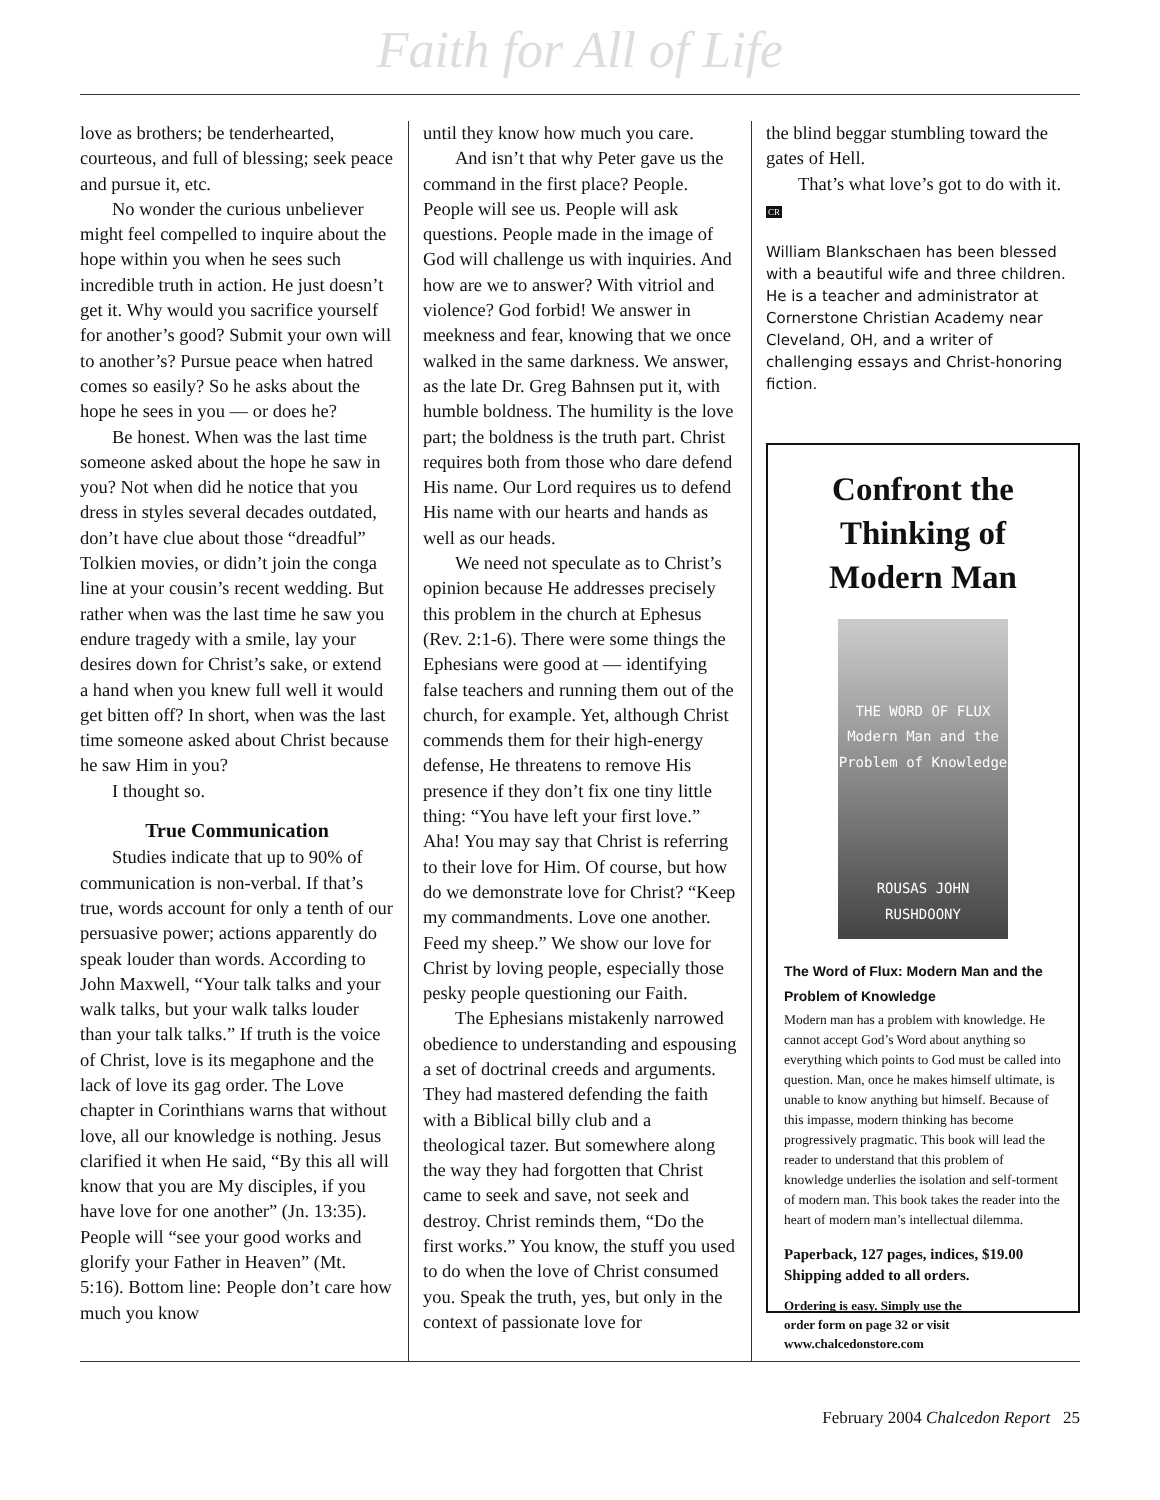Faith for All of Life
love as brothers; be tenderhearted, courteous, and full of blessing; seek peace and pursue it, etc.
No wonder the curious unbeliever might feel compelled to inquire about the hope within you when he sees such incredible truth in action. He just doesn’t get it. Why would you sacrifice yourself for another’s good? Submit your own will to another’s? Pursue peace when hatred comes so easily? So he asks about the hope he sees in you — or does he?
Be honest. When was the last time someone asked about the hope he saw in you? Not when did he notice that you dress in styles several decades outdated, don’t have clue about those “dreadful” Tolkien movies, or didn’t join the conga line at your cousin’s recent wedding. But rather when was the last time he saw you endure tragedy with a smile, lay your desires down for Christ’s sake, or extend a hand when you knew full well it would get bitten off? In short, when was the last time someone asked about Christ because he saw Him in you?
I thought so.
True Communication
Studies indicate that up to 90% of communication is non-verbal. If that’s true, words account for only a tenth of our persuasive power; actions apparently do speak louder than words. According to John Maxwell, “Your talk talks and your walk talks, but your walk talks louder than your talk talks.” If truth is the voice of Christ, love is its megaphone and the lack of love its gag order. The Love chapter in Corinthians warns that without love, all our knowledge is nothing. Jesus clarified it when He said, “By this all will know that you are My disciples, if you have love for one another” (Jn. 13:35). People will “see your good works and glorify your Father in Heaven” (Mt. 5:16). Bottom line: People don’t care how much you know
until they know how much you care.
And isn’t that why Peter gave us the command in the first place? People. People will see us. People will ask questions. People made in the image of God will challenge us with inquiries. And how are we to answer? With vitriol and violence? God forbid! We answer in meekness and fear, knowing that we once walked in the same darkness. We answer, as the late Dr. Greg Bahnsen put it, with humble boldness. The humility is the love part; the boldness is the truth part. Christ requires both from those who dare defend His name. Our Lord requires us to defend His name with our hearts and hands as well as our heads.
We need not speculate as to Christ’s opinion because He addresses precisely this problem in the church at Ephesus (Rev. 2:1-6). There were some things the Ephesians were good at — identifying false teachers and running them out of the church, for example. Yet, although Christ commends them for their high-energy defense, He threatens to remove His presence if they don’t fix one tiny little thing: “You have left your first love.” Aha! You may say that Christ is referring to their love for Him. Of course, but how do we demonstrate love for Christ? “Keep my commandments. Love one another. Feed my sheep.” We show our love for Christ by loving people, especially those pesky people questioning our Faith.
The Ephesians mistakenly narrowed obedience to understanding and espousing a set of doctrinal creeds and arguments. They had mastered defending the faith with a Biblical billy club and a theological tazer. But somewhere along the way they had forgotten that Christ came to seek and save, not seek and destroy. Christ reminds them, “Do the first works.” You know, the stuff you used to do when the love of Christ consumed you. Speak the truth, yes, but only in the context of passionate love for
the blind beggar stumbling toward the gates of Hell.
That’s what love’s got to do with it. CR
William Blankschaen has been blessed with a beautiful wife and three children. He is a teacher and administrator at Cornerstone Christian Academy near Cleveland, OH, and a writer of challenging essays and Christ-honoring fiction.
Confront the Thinking of Modern Man
THE WORD OF FLUX
Modern Man and the Problem of Knowledge
ROUSAS JOHN RUSHDOONY
The Word of Flux: Modern Man and the Problem of Knowledge
Modern man has a problem with knowledge. He cannot accept God’s Word about anything so everything which points to God must be called into question. Man, once he makes himself ultimate, is unable to know anything but himself. Because of this impasse, modern thinking has become progressively pragmatic. This book will lead the reader to understand that this problem of knowledge underlies the isolation and self-torment of modern man. This book takes the reader into the heart of modern man’s intellectual dilemma.
Paperback, 127 pages, indices, $19.00
Shipping added to all orders.
Ordering is easy. Simply use the
order form on page 32 or visit
www.chalcedonstore.com
February 2004 Chalcedon Report 25